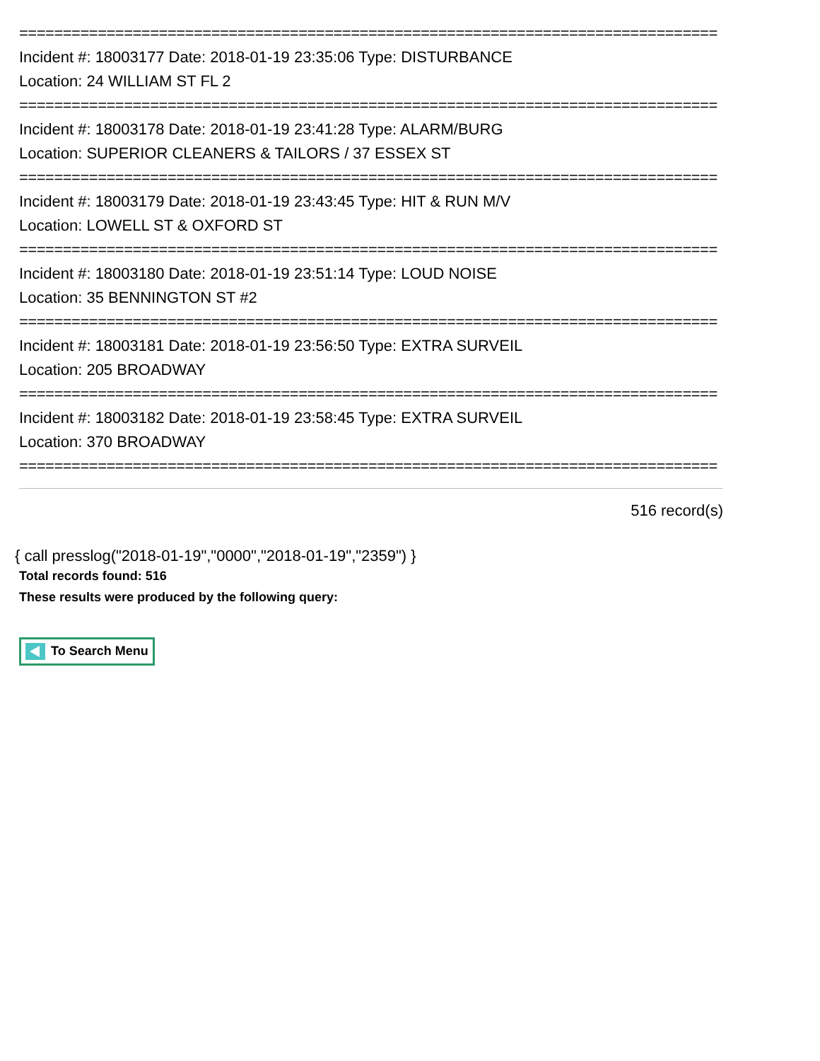================================================================================
Incident #: 18003177 Date: 2018-01-19 23:35:06 Type: DISTURBANCE
Location: 24 WILLIAM ST FL 2
================================================================================
Incident #: 18003178 Date: 2018-01-19 23:41:28 Type: ALARM/BURG
Location: SUPERIOR CLEANERS & TAILORS / 37 ESSEX ST
================================================================================
Incident #: 18003179 Date: 2018-01-19 23:43:45 Type: HIT & RUN M/V
Location: LOWELL ST & OXFORD ST
================================================================================
Incident #: 18003180 Date: 2018-01-19 23:51:14 Type: LOUD NOISE
Location: 35 BENNINGTON ST #2
================================================================================
Incident #: 18003181 Date: 2018-01-19 23:56:50 Type: EXTRA SURVEIL
Location: 205 BROADWAY
================================================================================
Incident #: 18003182 Date: 2018-01-19 23:58:45 Type: EXTRA SURVEIL
Location: 370 BROADWAY
================================================================================
516 record(s)
{ call presslog("2018-01-19","0000","2018-01-19","2359") }
Total records found: 516
These results were produced by the following query:
To Search Menu